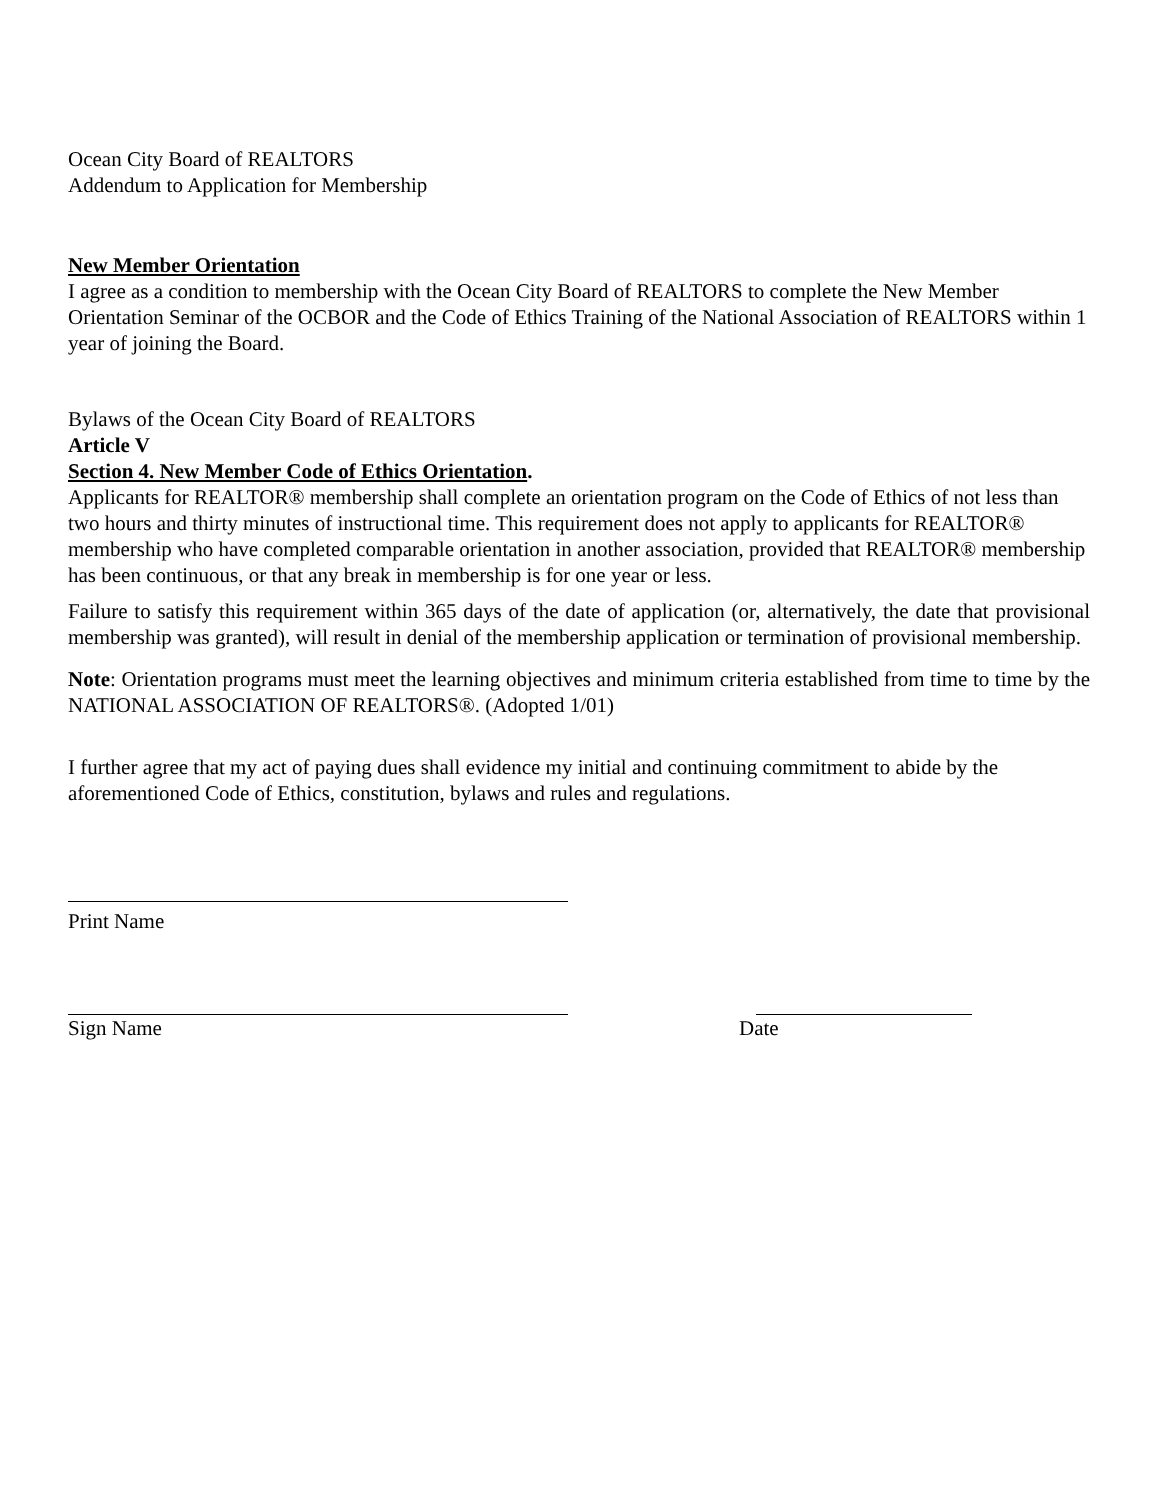Ocean City Board of REALTORS
Addendum to Application for Membership
New Member Orientation
I agree as a condition to membership with the Ocean City Board of REALTORS to complete the New Member Orientation Seminar of the OCBOR and the Code of Ethics Training of the National Association of REALTORS within 1 year of joining the Board.
Bylaws of the Ocean City Board of REALTORS
Article V
Section 4. New Member Code of Ethics Orientation.
Applicants for REALTOR® membership shall complete an orientation program on the Code of Ethics of not less than two hours and thirty minutes of instructional time. This requirement does not apply to applicants for REALTOR® membership who have completed comparable orientation in another association, provided that REALTOR® membership has been continuous, or that any break in membership is for one year or less.
Failure to satisfy this requirement within 365 days of the date of application (or, alternatively, the date that provisional membership was granted), will result in denial of the membership application or termination of provisional membership.
Note: Orientation programs must meet the learning objectives and minimum criteria established from time to time by the NATIONAL ASSOCIATION OF REALTORS®. (Adopted 1/01)
I further agree that my act of paying dues shall evidence my initial and continuing commitment to abide by the aforementioned Code of Ethics, constitution, bylaws and rules and regulations.
Print Name
Sign Name Date